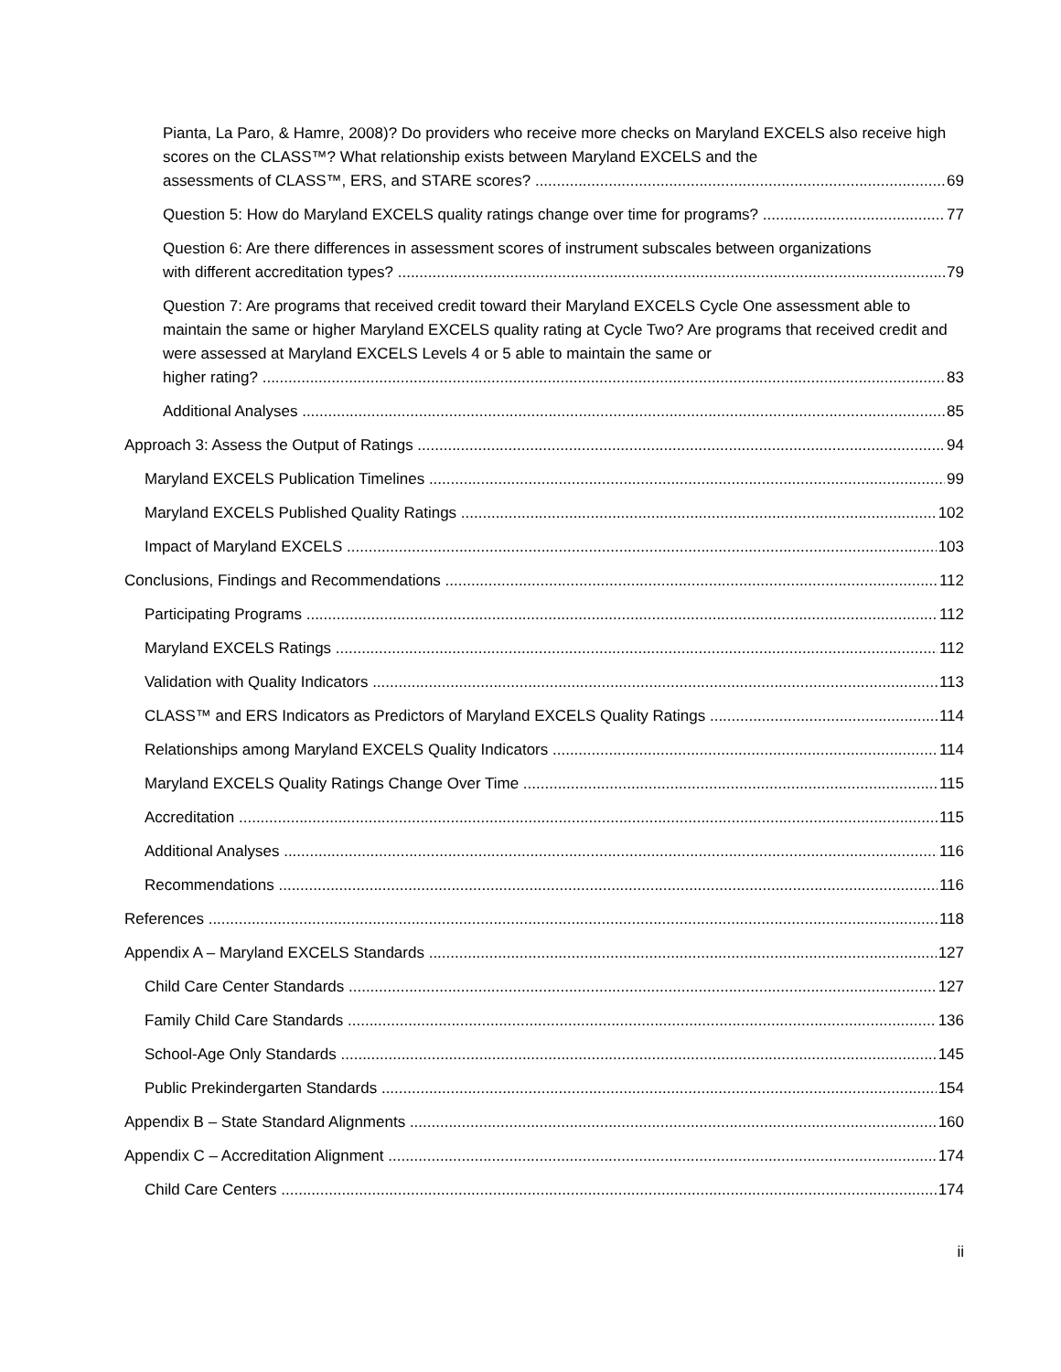Pianta, La Paro, & Hamre, 2008)? Do providers who receive more checks on Maryland EXCELS also receive high scores on the CLASS™? What relationship exists between Maryland EXCELS and the
assessments of CLASS™, ERS, and STARE scores? 69
Question 5: How do Maryland EXCELS quality ratings change over time for programs? 77
Question 6: Are there differences in assessment scores of instrument subscales between organizations
with different accreditation types? 79
Question 7: Are programs that received credit toward their Maryland EXCELS Cycle One assessment able to maintain the same or higher Maryland EXCELS quality rating at Cycle Two? Are programs that received credit and were assessed at Maryland EXCELS Levels 4 or 5 able to maintain the same or
higher rating? 83
Additional Analyses 85
Approach 3: Assess the Output of Ratings 94
Maryland EXCELS Publication Timelines 99
Maryland EXCELS Published Quality Ratings 102
Impact of Maryland EXCELS 103
Conclusions, Findings and Recommendations 112
Participating Programs 112
Maryland EXCELS Ratings 112
Validation with Quality Indicators 113
CLASS™ and ERS Indicators as Predictors of Maryland EXCELS Quality Ratings 114
Relationships among Maryland EXCELS Quality Indicators 114
Maryland EXCELS Quality Ratings Change Over Time 115
Accreditation 115
Additional Analyses 116
Recommendations 116
References 118
Appendix A – Maryland EXCELS Standards 127
Child Care Center Standards 127
Family Child Care Standards 136
School-Age Only Standards 145
Public Prekindergarten Standards 154
Appendix B – State Standard Alignments 160
Appendix C – Accreditation Alignment 174
Child Care Centers 174
ii